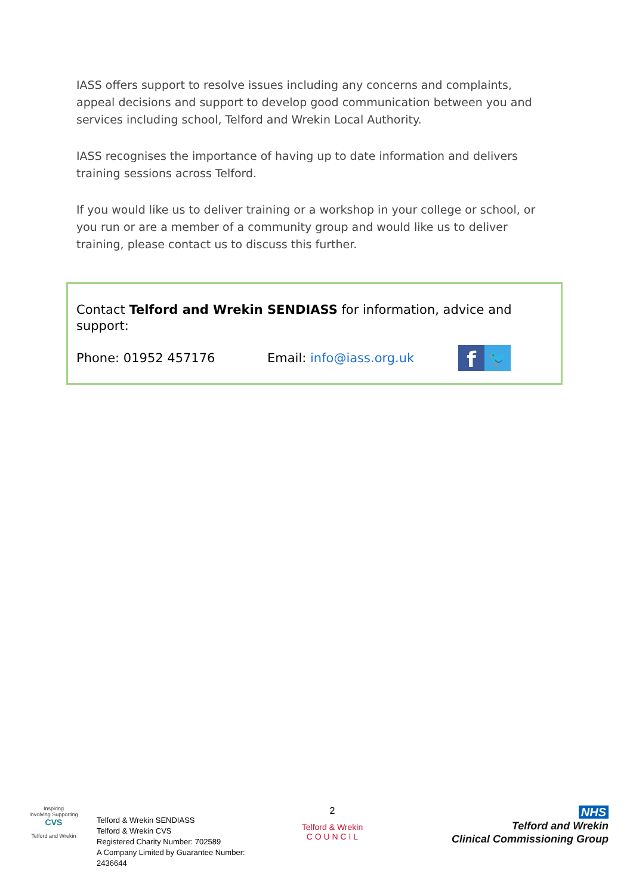IASS offers support to resolve issues including any concerns and complaints, appeal decisions and support to develop good communication between you and services including school, Telford and Wrekin Local Authority.
IASS recognises the importance of having up to date information and delivers training sessions across Telford.
If you would like us to deliver training or a workshop in your college or school, or you run or are a member of a community group and would like us to deliver training, please contact us to discuss this further.
Contact Telford and Wrekin SENDIASS for information, advice and support:
Phone: 01952 457176 Email: info@iass.org.uk
f
🐦
Inspiring
Involving Supporting
CVS
Telford and Wrekin
Telford & Wrekin SENDIASS
Telford & Wrekin CVS
Registered Charity Number: 702589
A Company Limited by Guarantee Number: 2436644
2
Telford & Wrekin
C O U N C I L
NHS
Telford and Wrekin
Clinical Commissioning Group